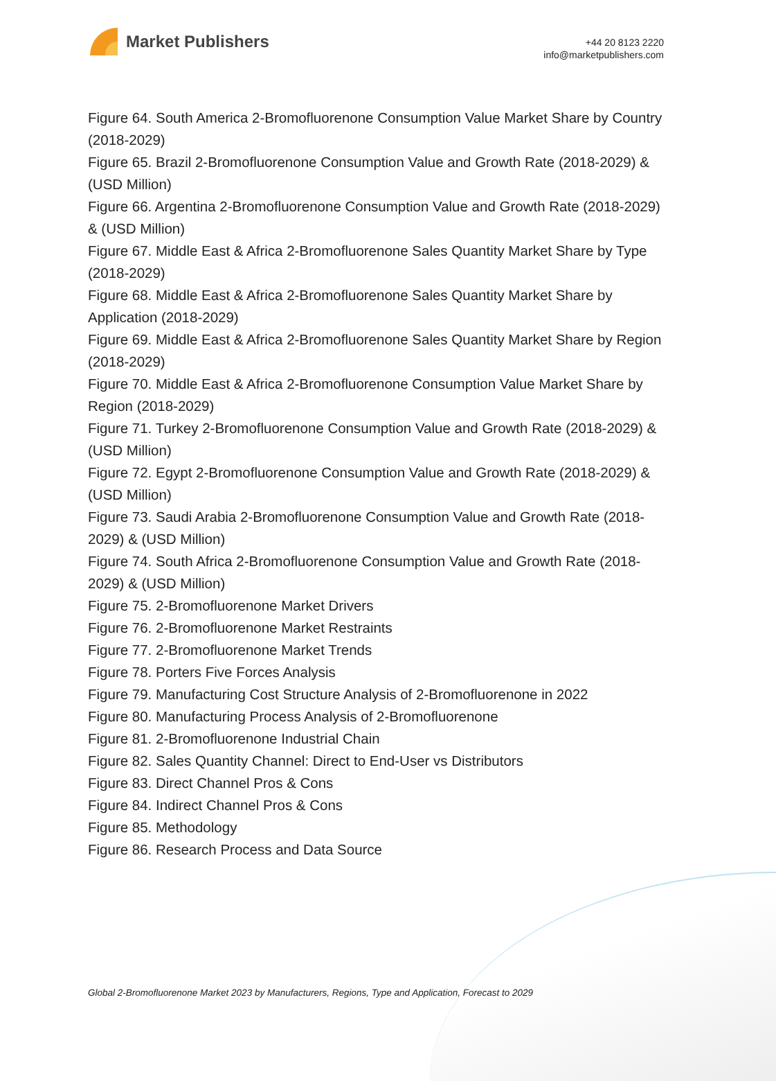Market Publishers
+44 20 8123 2220
info@marketpublishers.com
Figure 64. South America 2-Bromofluorenone Consumption Value Market Share by Country (2018-2029)
Figure 65. Brazil 2-Bromofluorenone Consumption Value and Growth Rate (2018-2029) & (USD Million)
Figure 66. Argentina 2-Bromofluorenone Consumption Value and Growth Rate (2018-2029) & (USD Million)
Figure 67. Middle East & Africa 2-Bromofluorenone Sales Quantity Market Share by Type (2018-2029)
Figure 68. Middle East & Africa 2-Bromofluorenone Sales Quantity Market Share by Application (2018-2029)
Figure 69. Middle East & Africa 2-Bromofluorenone Sales Quantity Market Share by Region (2018-2029)
Figure 70. Middle East & Africa 2-Bromofluorenone Consumption Value Market Share by Region (2018-2029)
Figure 71. Turkey 2-Bromofluorenone Consumption Value and Growth Rate (2018-2029) & (USD Million)
Figure 72. Egypt 2-Bromofluorenone Consumption Value and Growth Rate (2018-2029) & (USD Million)
Figure 73. Saudi Arabia 2-Bromofluorenone Consumption Value and Growth Rate (2018-2029) & (USD Million)
Figure 74. South Africa 2-Bromofluorenone Consumption Value and Growth Rate (2018-2029) & (USD Million)
Figure 75. 2-Bromofluorenone Market Drivers
Figure 76. 2-Bromofluorenone Market Restraints
Figure 77. 2-Bromofluorenone Market Trends
Figure 78. Porters Five Forces Analysis
Figure 79. Manufacturing Cost Structure Analysis of 2-Bromofluorenone in 2022
Figure 80. Manufacturing Process Analysis of 2-Bromofluorenone
Figure 81. 2-Bromofluorenone Industrial Chain
Figure 82. Sales Quantity Channel: Direct to End-User vs Distributors
Figure 83. Direct Channel Pros & Cons
Figure 84. Indirect Channel Pros & Cons
Figure 85. Methodology
Figure 86. Research Process and Data Source
Global 2-Bromofluorenone Market 2023 by Manufacturers, Regions, Type and Application, Forecast to 2029